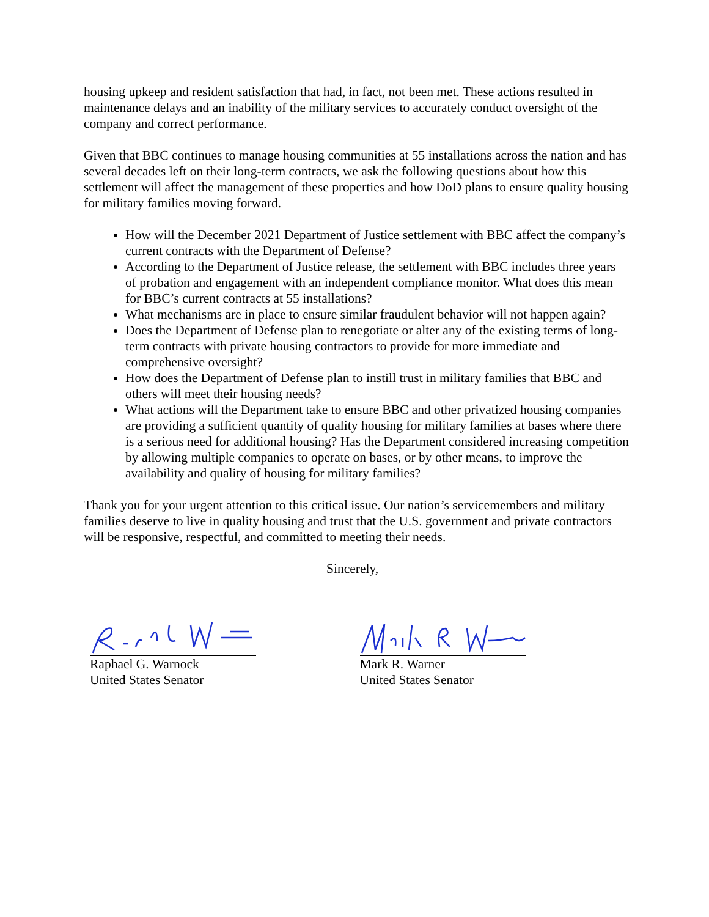housing upkeep and resident satisfaction that had, in fact, not been met. These actions resulted in maintenance delays and an inability of the military services to accurately conduct oversight of the company and correct performance.
Given that BBC continues to manage housing communities at 55 installations across the nation and has several decades left on their long-term contracts, we ask the following questions about how this settlement will affect the management of these properties and how DoD plans to ensure quality housing for military families moving forward.
How will the December 2021 Department of Justice settlement with BBC affect the company’s current contracts with the Department of Defense?
According to the Department of Justice release, the settlement with BBC includes three years of probation and engagement with an independent compliance monitor. What does this mean for BBC’s current contracts at 55 installations?
What mechanisms are in place to ensure similar fraudulent behavior will not happen again?
Does the Department of Defense plan to renegotiate or alter any of the existing terms of long-term contracts with private housing contractors to provide for more immediate and comprehensive oversight?
How does the Department of Defense plan to instill trust in military families that BBC and others will meet their housing needs?
What actions will the Department take to ensure BBC and other privatized housing companies are providing a sufficient quantity of quality housing for military families at bases where there is a serious need for additional housing? Has the Department considered increasing competition by allowing multiple companies to operate on bases, or by other means, to improve the availability and quality of housing for military families?
Thank you for your urgent attention to this critical issue. Our nation’s servicemembers and military families deserve to live in quality housing and trust that the U.S. government and private contractors will be responsive, respectful, and committed to meeting their needs.
Sincerely,
Raphael G. Warnock
United States Senator
Mark R. Warner
United States Senator